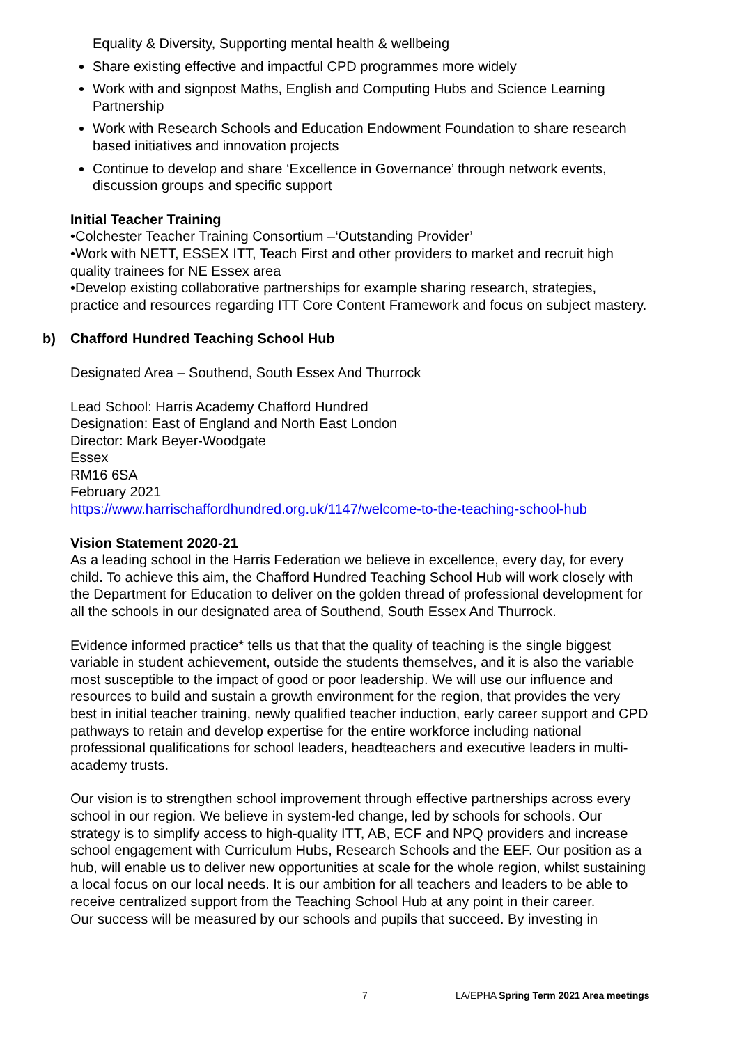Equality & Diversity, Supporting mental health & wellbeing
Share existing effective and impactful CPD programmes more widely
Work with and signpost Maths, English and Computing Hubs and Science Learning Partnership
Work with Research Schools and Education Endowment Foundation to share research based initiatives and innovation projects
Continue to develop and share ‘Excellence in Governance’ through network events, discussion groups and specific support
Initial Teacher Training
•Colchester Teacher Training Consortium –‘Outstanding Provider’
•Work with NETT, ESSEX ITT, Teach First and other providers to market and recruit high quality trainees for NE Essex area
•Develop existing collaborative partnerships for example sharing research, strategies, practice and resources regarding ITT Core Content Framework and focus on subject mastery.
b) Chafford Hundred Teaching School Hub
Designated Area – Southend, South Essex And Thurrock
Lead School: Harris Academy Chafford Hundred
Designation: East of England and North East London
Director: Mark Beyer-Woodgate
Essex
RM16 6SA
February 2021
https://www.harrischaffordhundred.org.uk/1147/welcome-to-the-teaching-school-hub
Vision Statement 2020-21
As a leading school in the Harris Federation we believe in excellence, every day, for every child. To achieve this aim, the Chafford Hundred Teaching School Hub will work closely with the Department for Education to deliver on the golden thread of professional development for all the schools in our designated area of Southend, South Essex And Thurrock.
Evidence informed practice* tells us that that the quality of teaching is the single biggest variable in student achievement, outside the students themselves, and it is also the variable most susceptible to the impact of good or poor leadership. We will use our influence and resources to build and sustain a growth environment for the region, that provides the very best in initial teacher training, newly qualified teacher induction, early career support and CPD pathways to retain and develop expertise for the entire workforce including national professional qualifications for school leaders, headteachers and executive leaders in multi-academy trusts.
Our vision is to strengthen school improvement through effective partnerships across every school in our region. We believe in system-led change, led by schools for schools. Our strategy is to simplify access to high-quality ITT, AB, ECF and NPQ providers and increase school engagement with Curriculum Hubs, Research Schools and the EEF. Our position as a hub, will enable us to deliver new opportunities at scale for the whole region, whilst sustaining a local focus on our local needs. It is our ambition for all teachers and leaders to be able to receive centralized support from the Teaching School Hub at any point in their career.
Our success will be measured by our schools and pupils that succeed. By investing in
7 LA/EPHA Spring Term 2021 Area meetings